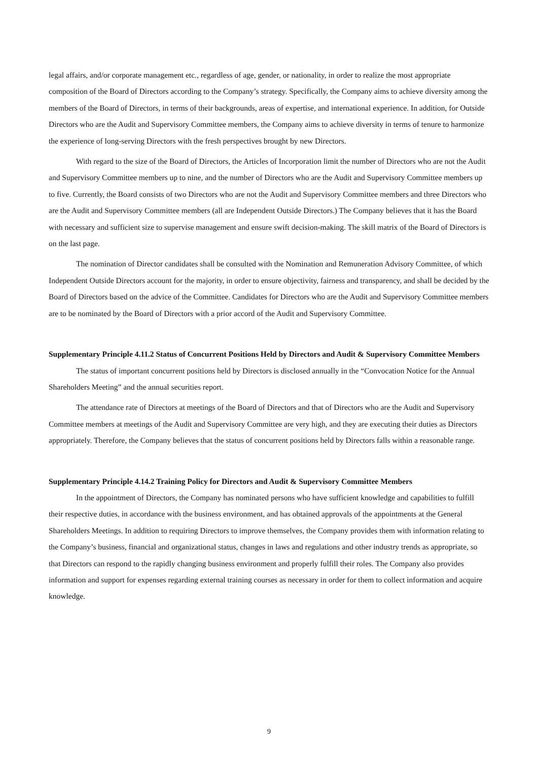legal affairs, and/or corporate management etc., regardless of age, gender, or nationality, in order to realize the most appropriate composition of the Board of Directors according to the Company’s strategy. Specifically, the Company aims to achieve diversity among the members of the Board of Directors, in terms of their backgrounds, areas of expertise, and international experience. In addition, for Outside Directors who are the Audit and Supervisory Committee members, the Company aims to achieve diversity in terms of tenure to harmonize the experience of long-serving Directors with the fresh perspectives brought by new Directors.
With regard to the size of the Board of Directors, the Articles of Incorporation limit the number of Directors who are not the Audit and Supervisory Committee members up to nine, and the number of Directors who are the Audit and Supervisory Committee members up to five. Currently, the Board consists of two Directors who are not the Audit and Supervisory Committee members and three Directors who are the Audit and Supervisory Committee members (all are Independent Outside Directors.) The Company believes that it has the Board with necessary and sufficient size to supervise management and ensure swift decision-making. The skill matrix of the Board of Directors is on the last page.
The nomination of Director candidates shall be consulted with the Nomination and Remuneration Advisory Committee, of which Independent Outside Directors account for the majority, in order to ensure objectivity, fairness and transparency, and shall be decided by the Board of Directors based on the advice of the Committee. Candidates for Directors who are the Audit and Supervisory Committee members are to be nominated by the Board of Directors with a prior accord of the Audit and Supervisory Committee.
Supplementary Principle 4.11.2 Status of Concurrent Positions Held by Directors and Audit & Supervisory Committee Members
The status of important concurrent positions held by Directors is disclosed annually in the “Convocation Notice for the Annual Shareholders Meeting” and the annual securities report.
The attendance rate of Directors at meetings of the Board of Directors and that of Directors who are the Audit and Supervisory Committee members at meetings of the Audit and Supervisory Committee are very high, and they are executing their duties as Directors appropriately. Therefore, the Company believes that the status of concurrent positions held by Directors falls within a reasonable range.
Supplementary Principle 4.14.2 Training Policy for Directors and Audit & Supervisory Committee Members
In the appointment of Directors, the Company has nominated persons who have sufficient knowledge and capabilities to fulfill their respective duties, in accordance with the business environment, and has obtained approvals of the appointments at the General Shareholders Meetings. In addition to requiring Directors to improve themselves, the Company provides them with information relating to the Company’s business, financial and organizational status, changes in laws and regulations and other industry trends as appropriate, so that Directors can respond to the rapidly changing business environment and properly fulfill their roles. The Company also provides information and support for expenses regarding external training courses as necessary in order for them to collect information and acquire knowledge.
9